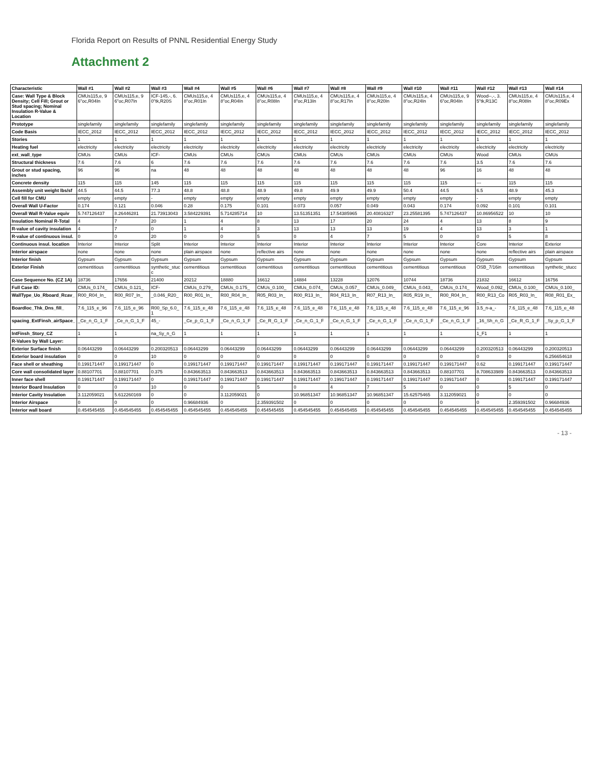Florida Report on Results of PNNL Residential Energy Study
Attachment 2
| Characteristic | Wall #1 | Wall #2 | Wall #3 | Wall #4 | Wall #5 | Wall #6 | Wall #7 | Wall #8 | Wall #9 | Wall #10 | Wall #11 | Wall #12 | Wall #13 | Wall #14 |
| --- | --- | --- | --- | --- | --- | --- | --- | --- | --- | --- | --- | --- | --- | --- |
| Case: Wall Type & Block Density; Cell Fill; Grout or Stud spacing; Nominal Insulation R-Value & Location | CMUs115,e, 96"oc,R04In | CMUs115,e, 96"oc,R07In | ICF-145,-, 6.0"tk,R20S | CMUs115,e, 48"oc,R01In | CMUs115,e, 48"oc,R04In | CMUs115,e, 48"oc,R08In | CMUs115,e, 48"oc,R13In | CMUs115,e, 48"oc,R17In | CMUs115,e, 48"oc,R20In | CMUs115,e, 48"oc,R24In | CMUs115,e, 96"oc,R04In | Wood--,-, 3.5"tk,R13C | CMUs115,e, 48"oc,R08In | CMUs115,e, 48"oc,R09Ex |
| Prototype | singlefamily | singlefamily | singlefamily | singlefamily | singlefamily | singlefamily | singlefamily | singlefamily | singlefamily | singlefamily | singlefamily | singlefamily | singlefamily | singlefamily |
| Code Basis | IECC_2012 | IECC_2012 | IECC_2012 | IECC_2012 | IECC_2012 | IECC_2012 | IECC_2012 | IECC_2012 | IECC_2012 | IECC_2012 | IECC_2012 | IECC_2012 | IECC_2012 | IECC_2012 |
| Stories | 1 | 1 | 1 | 1 | 1 | 1 | 1 | 1 | 1 | 1 | 1 | 1 | 1 | 1 |
| Heating fuel | electricity | electricity | electricity | electricity | electricity | electricity | electricity | electricity | electricity | electricity | electricity | electricity | electricity | electricity |
| ext_wall_type | CMUs | CMUs | ICF- | CMUs | CMUs | CMUs | CMUs | CMUs | CMUs | CMUs | CMUs | Wood | CMUs | CMUs |
| Structural thickness | 7.6 | 7.6 | 6 | 7.6 | 7.6 | 7.6 | 7.6 | 7.6 | 7.6 | 7.6 | 7.6 | 3.5 | 7.6 | 7.6 |
| Grout or stud spacing, inches | 96 | 96 | na | 48 | 48 | 48 | 48 | 48 | 48 | 48 | 96 | 16 | 48 | 48 |
| Concrete density | 115 | 115 | 145 | 115 | 115 | 115 | 115 | 115 | 115 | 115 | 115 | --- | 115 | 115 |
| Assembly unit weight lbs/sf | 44.5 | 44.5 | 77.3 | 48.8 | 48.8 | 48.9 | 49.8 | 49.9 | 49.9 | 50.4 | 44.5 | 6.5 | 48.9 | 45.3 |
| Cell fill for CMU | empty | empty | - | empty | empty | empty | empty | empty | empty | empty | empty | - | empty | empty |
| Overall Wall U-Factor | 0.174 | 0.121 | 0.046 | 0.28 | 0.175 | 0.101 | 0.073 | 0.057 | 0.049 | 0.043 | 0.174 | 0.092 | 0.101 | 0.101 |
| Overall Wall R-Value equiv | 5.747126437 | 8.26446281 | 21.73913043 | 3.584229391 | 5.714285714 | 10 | 13.51351351 | 17.54385965 | 20.40816327 | 23.25581395 | 5.747126437 | 10.86956522 | 10 | 10 |
| Insulation Nominal R-Total | 4 | 7 | 20 | 1 | 4 | 8 | 13 | 17 | 20 | 24 | 4 | 13 | 8 | 9 |
| R-value of cavity insulation | 4 | 7 | 0 | 1 | 4 | 3 | 13 | 13 | 13 | 19 | 4 | 13 | 3 | 1 |
| R-value of continuous insul. | 0 | 0 | 20 | 0 | 0 | 5 | 0 | 4 | 7 | 5 | 0 | 0 | 5 | 8 |
| Continuous insul. location | Interior | Interior | Split | Interior | Interior | Interior | Interior | Interior | Interior | Interior | Interior | Core | Interior | Exterior |
| Interior airspace | none | none | none | plain airspace | none | reflective airs | none | none | none | none | none | none | reflective airs | plain airspace |
| Interior finish | Gypsum | Gypsum | Gypsum | Gypsum | Gypsum | Gypsum | Gypsum | Gypsum | Gypsum | Gypsum | Gypsum | Gypsum | Gypsum | Gypsum |
| Exterior Finish | cementitious | cementitious | synthetic_stucc | cementitious | cementitious | cementitious | cementitious | cementitious | cementitious | cementitious | cementitious | OSB_7/16in | cementitious | synthetic_stucc |
| Case Sequence No. (CZ 1A) | 18736 | 17656 | 21400 | 20212 | 18880 | 16612 | 14884 | 13228 | 12076 | 10744 | 18736 | 21832 | 16612 | 16756 |
| Full Case ID: | CMUs_0.174_ | CMUs_0.121_ | ICF- | CMUs_0.279_ | CMUs_0.175_ | CMUs_0.100_ | CMUs_0.074_ | CMUs_0.057_ | CMUs_0.049_ | CMUs_0.043_ | CMUs_0.174_ | Wood_0.092_ | CMUs_0.100_ | CMUs_0.100_ |
| WallType_Uo_Rboard_Rcav_ | R00_R04_In_ | R00_R07_In_ | _0.046_R20_ | R00_R01_In_ | R00_R04_In_ | R05_R03_In_ | R00_R13_In_ | R04_R13_In_ | R07_R13_In_ | R05_R19_In_ | R00_R04_In_ | R00_R13_Co_ | R05_R03_In_ | R08_R01_Ex_ |
| Boardloc_Thk_Dns_fill_ | 7.6_115_e_96 | 7.6_115_e_96 | R00_Sp_6.0_1 | 7.6_115_e_48 | 7.6_115_e_48 | 7.6_115_e_48 | 7.6_115_e_48 | 7.6_115_e_48 | 7.6_115_e_48 | 7.6_115_e_48 | 7.6_115_e_96 | 3.5_n-a_- | 7.6_115_e_48 | 7.6_115_e_48 |
| spacing_ExtFinsh_airSpace_ | _Ce_n_G_1_F | _Ce_n_G_1_F | 45_- | _Ce_p_G_1_F | _Ce_n_G_1_F | _Ce_R_G_1_F | _Ce_n_G_1_F | _Ce_n_G_1_F | _Ce_n_G_1_F | _Ce_n_G_1_F | _Ce_n_G_1_F | _16_Sh_n_G_ | _Ce_R_G_1_F | _Sy_p_G_1_F |
| IntFinsh_Story_CZ | 1 | 1 | na_Sy_n_G | 1 | 1 | 1 | 1 | 1 | 1 | 1 | 1 | 1_F1 | 1 | 1 |
| R-Values by Wall Layer: | | | | | | | | | | | | | | |
| Exterior Surface finish | 0.06443299 | 0.06443299 | 0.200320513 | 0.06443299 | 0.06443299 | 0.06443299 | 0.06443299 | 0.06443299 | 0.06443299 | 0.06443299 | 0.06443299 | 0.200320513 | 0.06443299 | 0.200320513 |
| Exterior board insulation | 0 | 0 | 10 | 0 | 0 | 0 | 0 | 0 | 0 | 0 | 0 | 0 | 0 | 6.256654618 |
| Face shell or sheathing | 0.199171447 | 0.199171447 | 0 | 0.199171447 | 0.199171447 | 0.199171447 | 0.199171447 | 0.199171447 | 0.199171447 | 0.199171447 | 0.199171447 | 0.62 | 0.199171447 | 0.199171447 |
| Core wall consolidated layer | 0.88107701 | 0.88107701 | 0.375 | 0.843663513 | 0.843663513 | 0.843663513 | 0.843663513 | 0.843663513 | 0.843663513 | 0.843663513 | 0.88107701 | 8.708633989 | 0.843663513 | 0.843663513 |
| Inner face shell | 0.199171447 | 0.199171447 | 0 | 0.199171447 | 0.199171447 | 0.199171447 | 0.199171447 | 0.199171447 | 0.199171447 | 0.199171447 | 0.199171447 | 0 | 0.199171447 | 0.199171447 |
| Interior Board Insulation | 0 | 0 | 10 | 0 | 0 | 5 | 0 | 4 | 7 | 5 | 0 | 0 | 5 | 0 |
| Interior Cavity Insulation | 3.112059021 | 5.612260169 | 0 | 0 | 3.112059021 | 0 | 10.96851347 | 10.96851347 | 10.96851347 | 15.62575465 | 3.112059021 | 0 | 0 | 0 |
| Interior Airspace | 0 | 0 | 0 | 0.96684936 | 0 | 2.359391502 | 0 | 0 | 0 | 0 | 0 | 0 | 2.359391502 | 0.96684936 |
| Interior wall board | 0.454545455 | 0.454545455 | 0.454545455 | 0.454545455 | 0.454545455 | 0.454545455 | 0.454545455 | 0.454545455 | 0.454545455 | 0.454545455 | 0.454545455 | 0.454545455 | 0.454545455 | 0.454545455 |
- 13 -